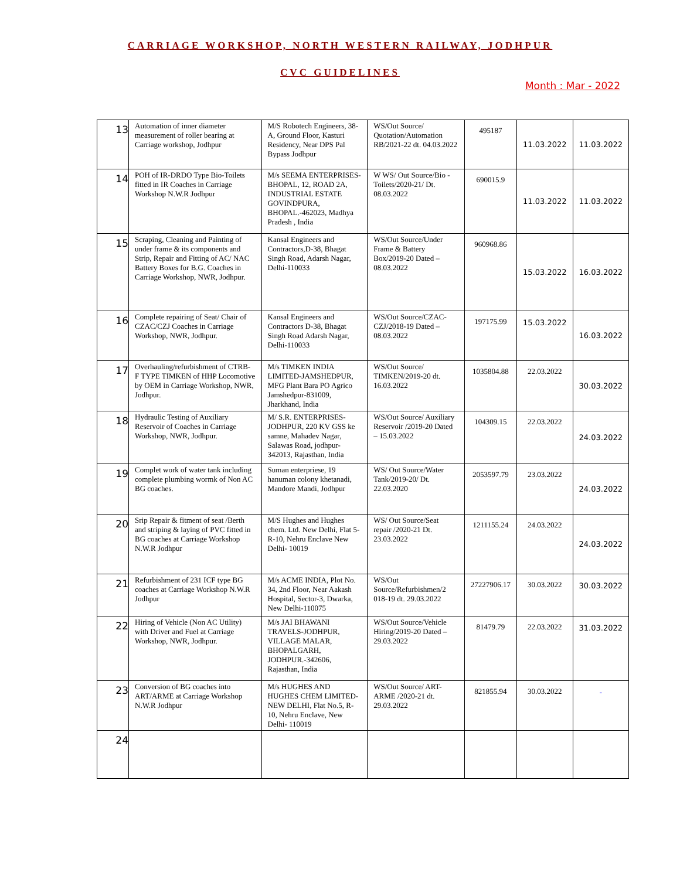CARRIAGE WORKSHOP, NORTH WESTERN RAILWAY, JODHPUR
CVC GUIDELINES
Month : Mar - 2022
| 13 | Automation of inner diameter measurement of roller bearing at Carriage workshop, Jodhpur | M/S Robotech Engineers, 38-A, Ground Floor, Kasturi Residency, Near DPS Pal Bypass Jodhpur | WS/Out Source/ Quotation/Automation RB/2021-22 dt. 04.03.2022 | 495187 | 11.03.2022 | 11.03.2022 |
| 14 | POH of IR-DRDO Type Bio-Toilets fitted in IR Coaches in Carriage Workshop N.W.R Jodhpur | M/s SEEMA ENTERPRISES-BHOPAL, 12, ROAD 2A, INDUSTRIAL ESTATE GOVINDPURA, BHOPAL.-462023, Madhya Pradesh , India | W WS/ Out Source/Bio - Toilets/2020-21/ Dt. 08.03.2022 | 690015.9 | 11.03.2022 | 11.03.2022 |
| 15 | Scraping, Cleaning and Painting of under frame & its components and Strip, Repair and Fitting of AC/ NAC Battery Boxes for B.G. Coaches in Carriage Workshop, NWR, Jodhpur. | Kansal Engineers and Contractors,D-38, Bhagat Singh Road, Adarsh Nagar, Delhi-110033 | WS/Out Source/Under Frame & Battery Box/2019-20 Dated – 08.03.2022 | 960968.86 | 15.03.2022 | 16.03.2022 |
| 16 | Complete repairing of Seat/ Chair of CZAC/CZJ Coaches in Carriage Workshop, NWR, Jodhpur. | Kansal Engineers and Contractors D-38, Bhagat Singh Road Adarsh Nagar, Delhi-110033 | WS/Out Source/CZAC-CZJ/2018-19 Dated – 08.03.2022 | 197175.99 | 15.03.2022 | 16.03.2022 |
| 17 | Overhauling/refurbishment of CTRB- F TYPE TIMKEN of HHP Locomotive by OEM in Carriage Workshop, NWR, Jodhpur. | M/s TIMKEN INDIA LIMITED-JAMSHEDPUR, MFG Plant Bara PO Agrico Jamshedpur-831009, Jharkhand, India | WS/Out Source/ TIMKEN/2019-20 dt. 16.03.2022 | 1035804.88 | 22.03.2022 | 30.03.2022 |
| 18 | Hydraulic Testing of Auxiliary Reservoir of Coaches in Carriage Workshop, NWR, Jodhpur. | M/ S.R. ENTERPRISES-JODHPUR, 220 KV GSS ke samne, Mahadev Nagar, Salawas Road, jodhpur-342013, Rajasthan, India | WS/Out Source/ Auxiliary Reservoir /2019-20 Dated – 15.03.2022 | 104309.15 | 22.03.2022 | 24.03.2022 |
| 19 | Complet work of water tank including complete plumbing wormk of Non AC BG coaches. | Suman enterpriese, 19 hanuman colony khetanadi, Mandore Mandi, Jodhpur | WS/ Out Source/Water Tank/2019-20/ Dt. 22.03.2020 | 2053597.79 | 23.03.2022 | 24.03.2022 |
| 20 | Srip Repair & fitment of seat /Berth and striping & laying of PVC fitted in BG coaches at Carriage Workshop N.W.R Jodhpur | M/S Hughes and Hughes chem. Ltd. New Delhi, Flat 5-R-10, Nehru Enclave New Delhi- 10019 | WS/ Out Source/Seat repair /2020-21 Dt. 23.03.2022 | 1211155.24 | 24.03.2022 | 24.03.2022 |
| 21 | Refurbishment of 231 ICF type BG coaches at Carriage Workshop N.W.R Jodhpur | M/s ACME INDIA, Plot No. 34, 2nd Floor, Near Aakash Hospital, Sector-3, Dwarka, New Delhi-110075 | WS/Out Source/Refurbishmen/2 018-19 dt. 29.03.2022 | 27227906.17 | 30.03.2022 | 30.03.2022 |
| 22 | Hiring of Vehicle (Non AC Utility) with Driver and Fuel at Carriage Workshop, NWR, Jodhpur. | M/s JAI BHAWANI TRAVELS-JODHPUR, VILLAGE MALAR, BHOPALGARH, JODHPUR.-342606, Rajasthan, India | WS/Out Source/Vehicle Hiring/2019-20 Dated – 29.03.2022 | 81479.79 | 22.03.2022 | 31.03.2022 |
| 23 | Conversion of BG coaches into ART/ARME at Carriage Workshop N.W.R Jodhpur | M/s HUGHES AND HUGHES CHEM LIMITED-NEW DELHI, Flat No.5, R-10, Nehru Enclave, New Delhi- 110019 | WS/Out Source/ ART- ARME /2020-21 dt. 29.03.2022 | 821855.94 | 30.03.2022 | - |
| 24 | | | | | | |